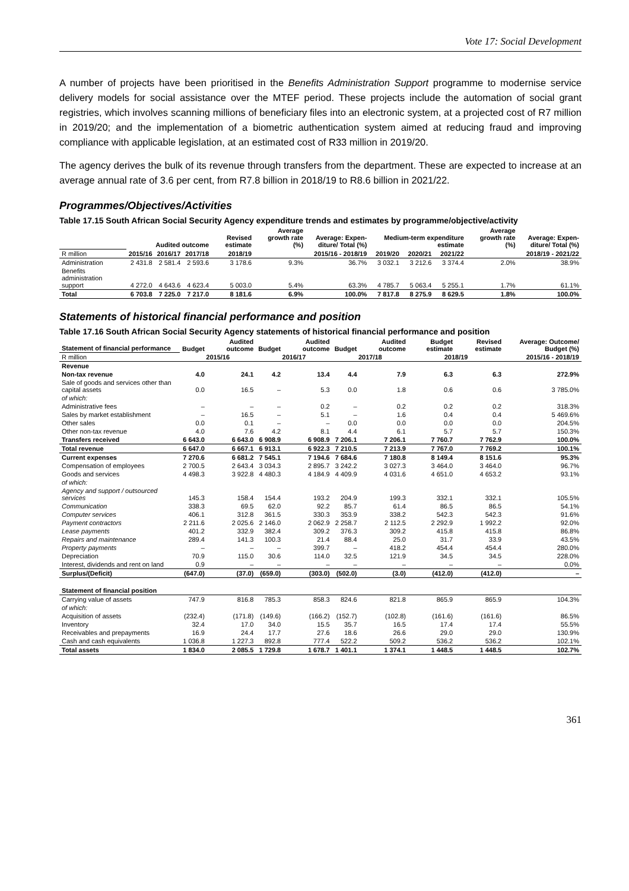Vote 17: Social Development
A number of projects have been prioritised in the Benefits Administration Support programme to modernise service delivery models for social assistance over the MTEF period. These projects include the automation of social grant registries, which involves scanning millions of beneficiary files into an electronic system, at a projected cost of R7 million in 2019/20; and the implementation of a biometric authentication system aimed at reducing fraud and improving compliance with applicable legislation, at an estimated cost of R33 million in 2019/20.
The agency derives the bulk of its revenue through transfers from the department. These are expected to increase at an average annual rate of 3.6 per cent, from R7.8 billion in 2018/19 to R8.6 billion in 2021/22.
Programmes/Objectives/Activities
Table 17.15 South African Social Security Agency expenditure trends and estimates by programme/objective/activity
| | Audited outcome | | | Revised estimate | Average growth rate (%) | Average: Expen-diture/ Total (%) | Medium-term expenditure estimate | | | Average growth rate (%) | Average: Expen-diture/ Total (%) |
| --- | --- | --- | --- | --- | --- | --- | --- | --- | --- | --- | --- |
| R million | 2015/16 | 2016/17 | 2017/18 | 2018/19 | 2015/16 - 2018/19 | | 2019/20 | 2020/21 | 2021/22 | 2018/19 - 2021/22 | |
| Administration | 2 431.8 | 2 581.4 | 2 593.6 | 3 178.6 | 9.3% | 36.7% | 3 032.1 | 3 212.6 | 3 374.4 | 2.0% | 38.9% |
| Benefits administration support | 4 272.0 | 4 643.6 | 4 623.4 | 5 003.0 | 5.4% | 63.3% | 4 785.7 | 5 063.4 | 5 255.1 | 1.7% | 61.1% |
| Total | 6 703.8 | 7 225.0 | 7 217.0 | 8 181.6 | 6.9% | 100.0% | 7 817.8 | 8 275.9 | 8 629.5 | 1.8% | 100.0% |
Statements of historical financial performance and position
Table 17.16 South African Social Security Agency statements of historical financial performance and position
| Statement of financial performance | Budget | Audited outcome | Budget | Audited outcome | Budget | Audited outcome | Budget estimate | Revised estimate | Average: Outcome/ Budget (%) |
| --- | --- | --- | --- | --- | --- | --- | --- | --- | --- |
| R million | 2015/16 | | 2016/17 | | 2017/18 | | 2018/19 | | 2015/16 - 2018/19 |
| Revenue | | | | | | | | | |
| Non-tax revenue | 4.0 | 24.1 | 4.2 | 13.4 | 4.4 | 7.9 | 6.3 | 6.3 | 272.9% |
| Sale of goods and services other than capital assets | 0.0 | 16.5 | – | 5.3 | 0.0 | 1.8 | 0.6 | 0.6 | 3 785.0% |
| of which: | | | | | | | | | |
| Administrative fees | – | – | – | 0.2 | – | 0.2 | 0.2 | 0.2 | 318.3% |
| Sales by market establishment | – | 16.5 | – | 5.1 | – | 1.6 | 0.4 | 0.4 | 5 469.6% |
| Other sales | 0.0 | 0.1 | – | – | 0.0 | 0.0 | 0.0 | 0.0 | 204.5% |
| Other non-tax revenue | 4.0 | 7.6 | 4.2 | 8.1 | 4.4 | 6.1 | 5.7 | 5.7 | 150.3% |
| Transfers received | 6 643.0 | 6 643.0 | 6 908.9 | 6 908.9 | 7 206.1 | 7 206.1 | 7 760.7 | 7 762.9 | 100.0% |
| Total revenue | 6 647.0 | 6 667.1 | 6 913.1 | 6 922.3 | 7 210.5 | 7 213.9 | 7 767.0 | 7 769.2 | 100.1% |
| Current expenses | 7 270.6 | 6 681.2 | 7 545.1 | 7 194.6 | 7 684.6 | 7 180.8 | 8 149.4 | 8 151.6 | 95.3% |
| Compensation of employees | 2 700.5 | 2 643.4 | 3 034.3 | 2 895.7 | 3 242.2 | 3 027.3 | 3 464.0 | 3 464.0 | 96.7% |
| Goods and services | 4 498.3 | 3 922.8 | 4 480.3 | 4 184.9 | 4 409.9 | 4 031.6 | 4 651.0 | 4 653.2 | 93.1% |
| of which: | | | | | | | | | |
| Agency and support / outsourced services | 145.3 | 158.4 | 154.4 | 193.2 | 204.9 | 199.3 | 332.1 | 332.1 | 105.5% |
| Communication | 338.3 | 69.5 | 62.0 | 92.2 | 85.7 | 61.4 | 86.5 | 86.5 | 54.1% |
| Computer services | 406.1 | 312.8 | 361.5 | 330.3 | 353.9 | 338.2 | 542.3 | 542.3 | 91.6% |
| Payment contractors | 2 211.6 | 2 025.6 | 2 146.0 | 2 062.9 | 2 258.7 | 2 112.5 | 2 292.9 | 1 992.2 | 92.0% |
| Lease payments | 401.2 | 332.9 | 382.4 | 309.2 | 376.3 | 309.2 | 415.8 | 415.8 | 86.8% |
| Repairs and maintenance | 289.4 | 141.3 | 100.3 | 21.4 | 88.4 | 25.0 | 31.7 | 33.9 | 43.5% |
| Property payments | – | – | – | 399.7 | – | 418.2 | 454.4 | 454.4 | 280.0% |
| Depreciation | 70.9 | 115.0 | 30.6 | 114.0 | 32.5 | 121.9 | 34.5 | 34.5 | 228.0% |
| Interest, dividends and rent on land | 0.9 | – | – | – | – | – | – | – | 0.0% |
| Surplus/(Deficit) | (647.0) | (37.0) | (659.0) | (303.0) | (502.0) | (3.0) | (412.0) | (412.0) | – |
| Statement of financial position | | | | | | | | | |
| Carrying value of assets | 747.9 | 816.8 | 785.3 | 858.3 | 824.6 | 821.8 | 865.9 | 865.9 | 104.3% |
| of which: | | | | | | | | | |
| Acquisition of assets | (232.4) | (171.8) | (149.6) | (166.2) | (152.7) | (102.8) | (161.6) | (161.6) | 86.5% |
| Inventory | 32.4 | 17.0 | 34.0 | 15.5 | 35.7 | 16.5 | 17.4 | 17.4 | 55.5% |
| Receivables and prepayments | 16.9 | 24.4 | 17.7 | 27.6 | 18.6 | 26.6 | 29.0 | 29.0 | 130.9% |
| Cash and cash equivalents | 1 036.8 | 1 227.3 | 892.8 | 777.4 | 522.2 | 509.2 | 536.2 | 536.2 | 102.1% |
| Total assets | 1 834.0 | 2 085.5 | 1 729.8 | 1 678.7 | 1 401.1 | 1 374.1 | 1 448.5 | 1 448.5 | 102.7% |
361